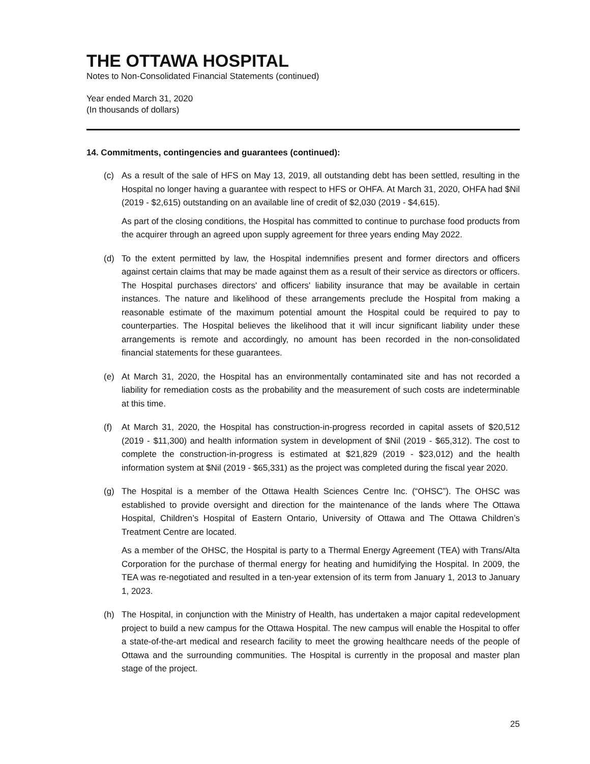THE OTTAWA HOSPITAL
Notes to Non-Consolidated Financial Statements (continued)
Year ended March 31, 2020
(In thousands of dollars)
14. Commitments, contingencies and guarantees (continued):
(c) As a result of the sale of HFS on May 13, 2019, all outstanding debt has been settled, resulting in the Hospital no longer having a guarantee with respect to HFS or OHFA. At March 31, 2020, OHFA had $Nil (2019 - $2,615) outstanding on an available line of credit of $2,030 (2019 - $4,615).
As part of the closing conditions, the Hospital has committed to continue to purchase food products from the acquirer through an agreed upon supply agreement for three years ending May 2022.
(d) To the extent permitted by law, the Hospital indemnifies present and former directors and officers against certain claims that may be made against them as a result of their service as directors or officers. The Hospital purchases directors' and officers' liability insurance that may be available in certain instances. The nature and likelihood of these arrangements preclude the Hospital from making a reasonable estimate of the maximum potential amount the Hospital could be required to pay to counterparties. The Hospital believes the likelihood that it will incur significant liability under these arrangements is remote and accordingly, no amount has been recorded in the non-consolidated financial statements for these guarantees.
(e) At March 31, 2020, the Hospital has an environmentally contaminated site and has not recorded a liability for remediation costs as the probability and the measurement of such costs are indeterminable at this time.
(f) At March 31, 2020, the Hospital has construction-in-progress recorded in capital assets of $20,512 (2019 - $11,300) and health information system in development of $Nil (2019 - $65,312). The cost to complete the construction-in-progress is estimated at $21,829 (2019 - $23,012) and the health information system at $Nil (2019 - $65,331) as the project was completed during the fiscal year 2020.
(g) The Hospital is a member of the Ottawa Health Sciences Centre Inc. (“OHSC”). The OHSC was established to provide oversight and direction for the maintenance of the lands where The Ottawa Hospital, Children’s Hospital of Eastern Ontario, University of Ottawa and The Ottawa Children’s Treatment Centre are located.
As a member of the OHSC, the Hospital is party to a Thermal Energy Agreement (TEA) with Trans/Alta Corporation for the purchase of thermal energy for heating and humidifying the Hospital. In 2009, the TEA was re-negotiated and resulted in a ten-year extension of its term from January 1, 2013 to January 1, 2023.
(h) The Hospital, in conjunction with the Ministry of Health, has undertaken a major capital redevelopment project to build a new campus for the Ottawa Hospital. The new campus will enable the Hospital to offer a state-of-the-art medical and research facility to meet the growing healthcare needs of the people of Ottawa and the surrounding communities. The Hospital is currently in the proposal and master plan stage of the project.
25